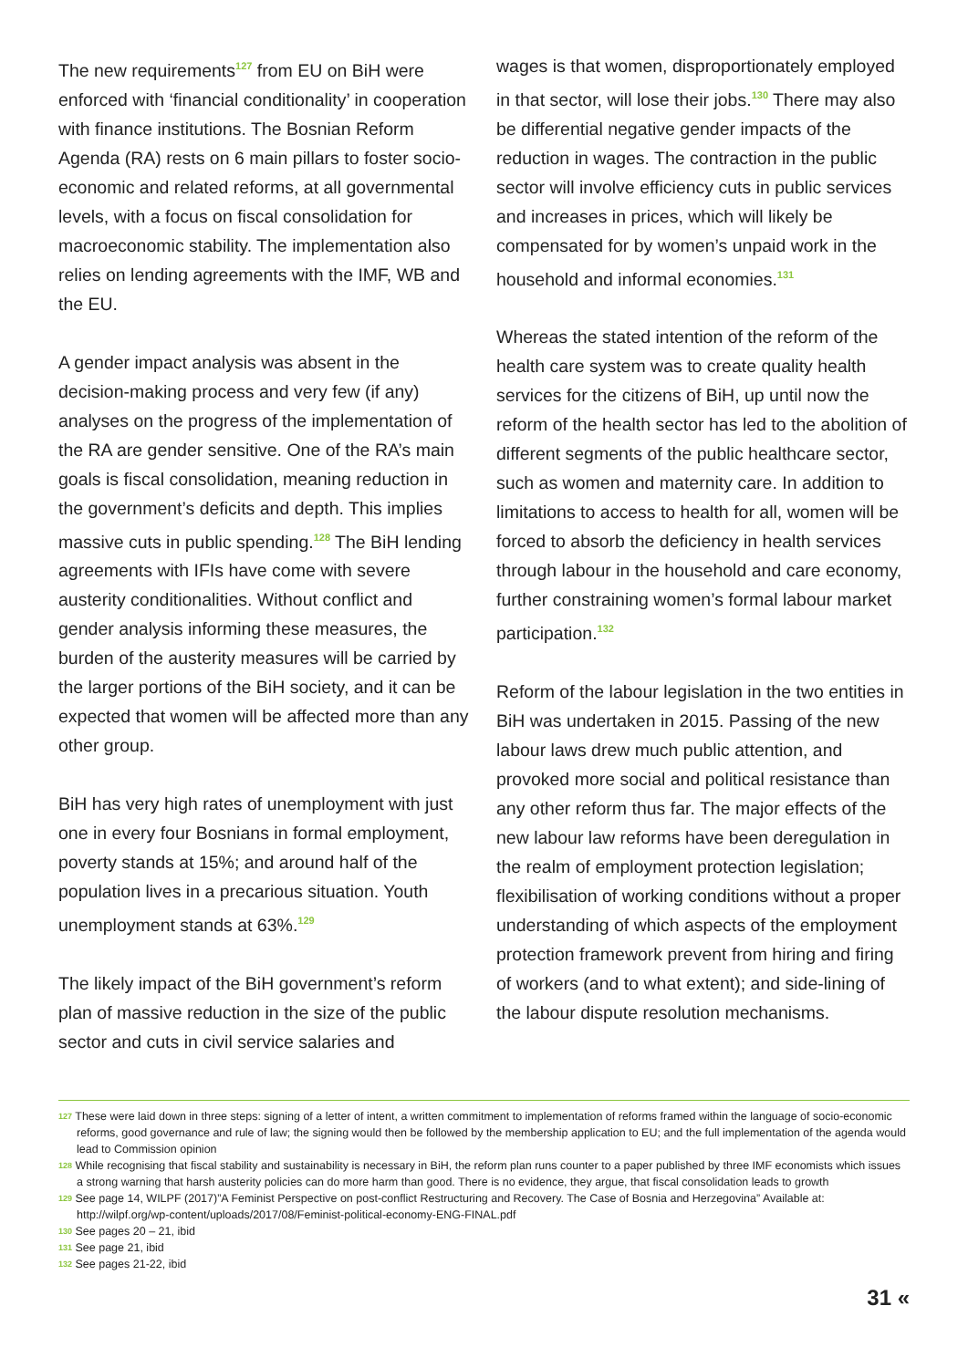The new requirements<sup>127</sup> from EU on BiH were enforced with ‘financial conditionality’ in cooperation with finance institutions. The Bosnian Reform Agenda (RA) rests on 6 main pillars to foster socio-economic and related reforms, at all governmental levels, with a focus on fiscal consolidation for macroeconomic stability. The implementation also relies on lending agreements with the IMF, WB and the EU.
A gender impact analysis was absent in the decision-making process and very few (if any) analyses on the progress of the implementation of the RA are gender sensitive. One of the RA’s main goals is fiscal consolidation, meaning reduction in the government’s deficits and depth. This implies massive cuts in public spending.<sup>128</sup> The BiH lending agreements with IFIs have come with severe austerity conditionalities. Without conflict and gender analysis informing these measures, the burden of the austerity measures will be carried by the larger portions of the BiH society, and it can be expected that women will be affected more than any other group.
BiH has very high rates of unemployment with just one in every four Bosnians in formal employment, poverty stands at 15%; and around half of the population lives in a precarious situation. Youth unemployment stands at 63%.<sup>129</sup>
The likely impact of the BiH government’s reform plan of massive reduction in the size of the public sector and cuts in civil service salaries and
wages is that women, disproportionately employed in that sector, will lose their jobs.<sup>130</sup> There may also be differential negative gender impacts of the reduction in wages. The contraction in the public sector will involve efficiency cuts in public services and increases in prices, which will likely be compensated for by women’s unpaid work in the household and informal economies.<sup>131</sup>
Whereas the stated intention of the reform of the health care system was to create quality health services for the citizens of BiH, up until now the reform of the health sector has led to the abolition of different segments of the public healthcare sector, such as women and maternity care. In addition to limitations to access to health for all, women will be forced to absorb the deficiency in health services through labour in the household and care economy, further constraining women’s formal labour market participation.<sup>132</sup>
Reform of the labour legislation in the two entities in BiH was undertaken in 2015. Passing of the new labour laws drew much public attention, and provoked more social and political resistance than any other reform thus far. The major effects of the new labour law reforms have been deregulation in the realm of employment protection legislation; flexibilisation of working conditions without a proper understanding of which aspects of the employment protection framework prevent from hiring and firing of workers (and to what extent); and side-lining of the labour dispute resolution mechanisms.
127 These were laid down in three steps: signing of a letter of intent, a written commitment to implementation of reforms framed within the language of socio-economic reforms, good governance and rule of law; the signing would then be followed by the membership application to EU; and the full implementation of the agenda would lead to Commission opinion
128 While recognising that fiscal stability and sustainability is necessary in BiH, the reform plan runs counter to a paper published by three IMF economists which issues a strong warning that harsh austerity policies can do more harm than good. There is no evidence, they argue, that fiscal consolidation leads to growth
129 See page 14, WILPF (2017)”A Feminist Perspective on post-conflict Restructuring and Recovery. The Case of Bosnia and Herzegovina” Available at: http://wilpf.org/wp-content/uploads/2017/08/Feminist-political-economy-ENG-FINAL.pdf
130 See pages 20 – 21, ibid
131 See page 21, ibid
132 See pages 21-22, ibid
31 «